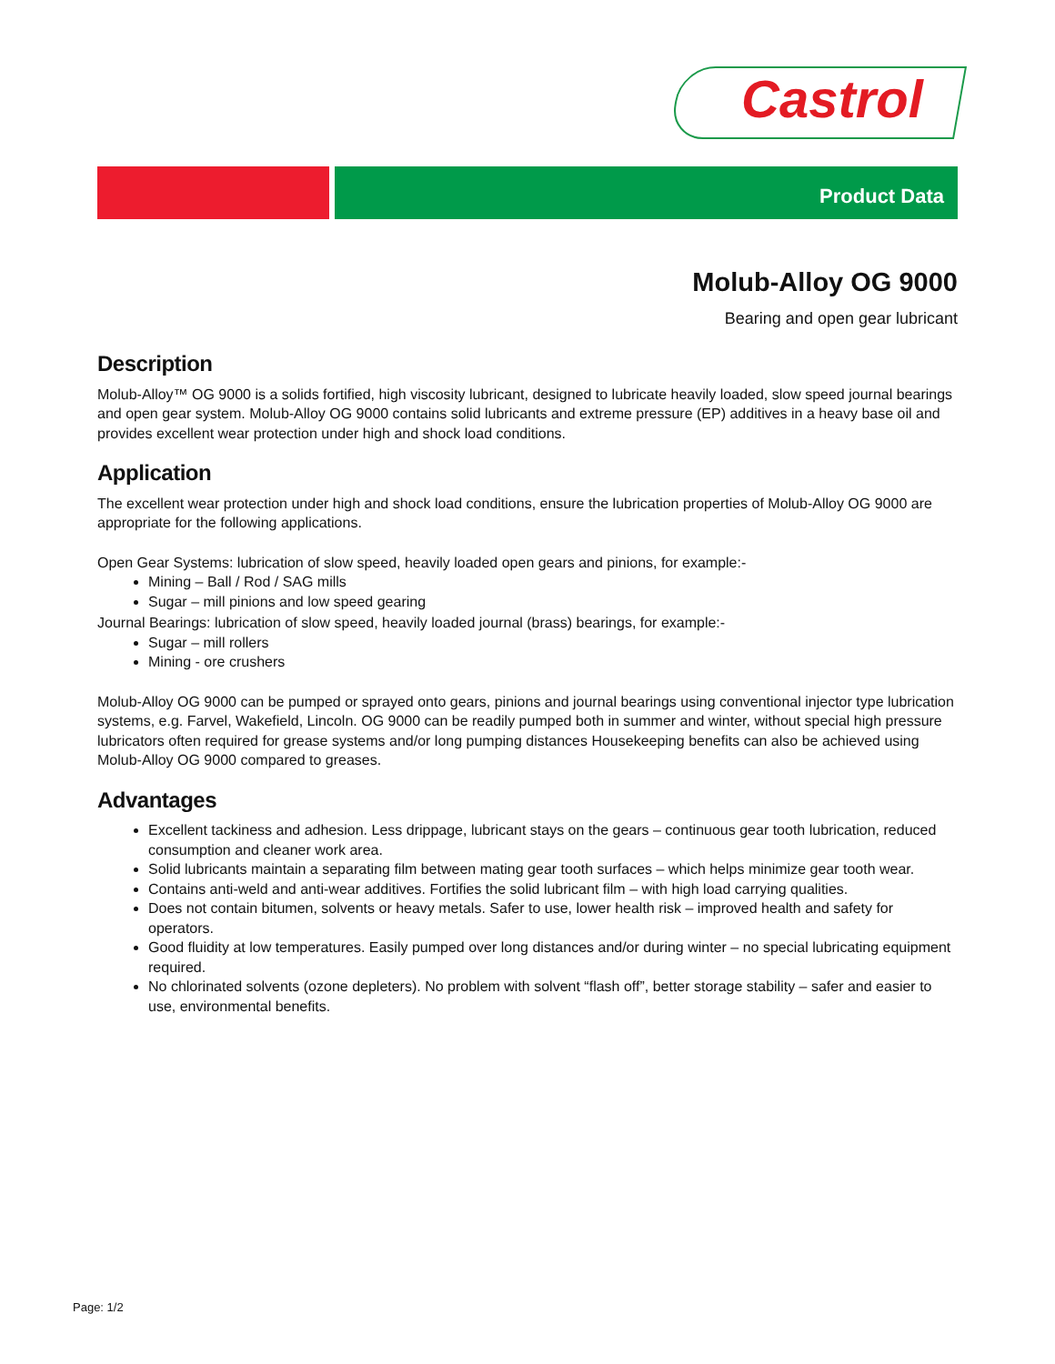Castrol
Product Data
Molub-Alloy OG 9000
Bearing and open gear lubricant
Description
Molub-Alloy™ OG 9000 is a solids fortified, high viscosity lubricant, designed to lubricate heavily loaded, slow speed journal bearings and open gear system. Molub-Alloy OG 9000 contains solid lubricants and extreme pressure (EP) additives in a heavy base oil and provides excellent wear protection under high and shock load conditions.
Application
The excellent wear protection under high and shock load conditions, ensure the lubrication properties of Molub-Alloy OG 9000 are appropriate for the following applications.
Open Gear Systems: lubrication of slow speed, heavily loaded open gears and pinions, for example:-
Mining – Ball / Rod / SAG mills
Sugar – mill pinions and low speed gearing
Journal Bearings: lubrication of slow speed, heavily loaded journal (brass) bearings, for example:-
Sugar – mill rollers
Mining - ore crushers
Molub-Alloy OG 9000 can be pumped or sprayed onto gears, pinions and journal bearings using conventional injector type lubrication systems, e.g. Farvel, Wakefield, Lincoln. OG 9000 can be readily pumped both in summer and winter, without special high pressure lubricators often required for grease systems and/or long pumping distances Housekeeping benefits can also be achieved using Molub-Alloy OG 9000 compared to greases.
Advantages
Excellent tackiness and adhesion. Less drippage, lubricant stays on the gears – continuous gear tooth lubrication, reduced consumption and cleaner work area.
Solid lubricants maintain a separating film between mating gear tooth surfaces – which helps minimize gear tooth wear.
Contains anti-weld and anti-wear additives. Fortifies the solid lubricant film – with high load carrying qualities.
Does not contain bitumen, solvents or heavy metals. Safer to use, lower health risk – improved health and safety for operators.
Good fluidity at low temperatures. Easily pumped over long distances and/or during winter – no special lubricating equipment required.
No chlorinated solvents (ozone depleters). No problem with solvent “flash off”, better storage stability – safer and easier to use, environmental benefits.
Page: 1/2